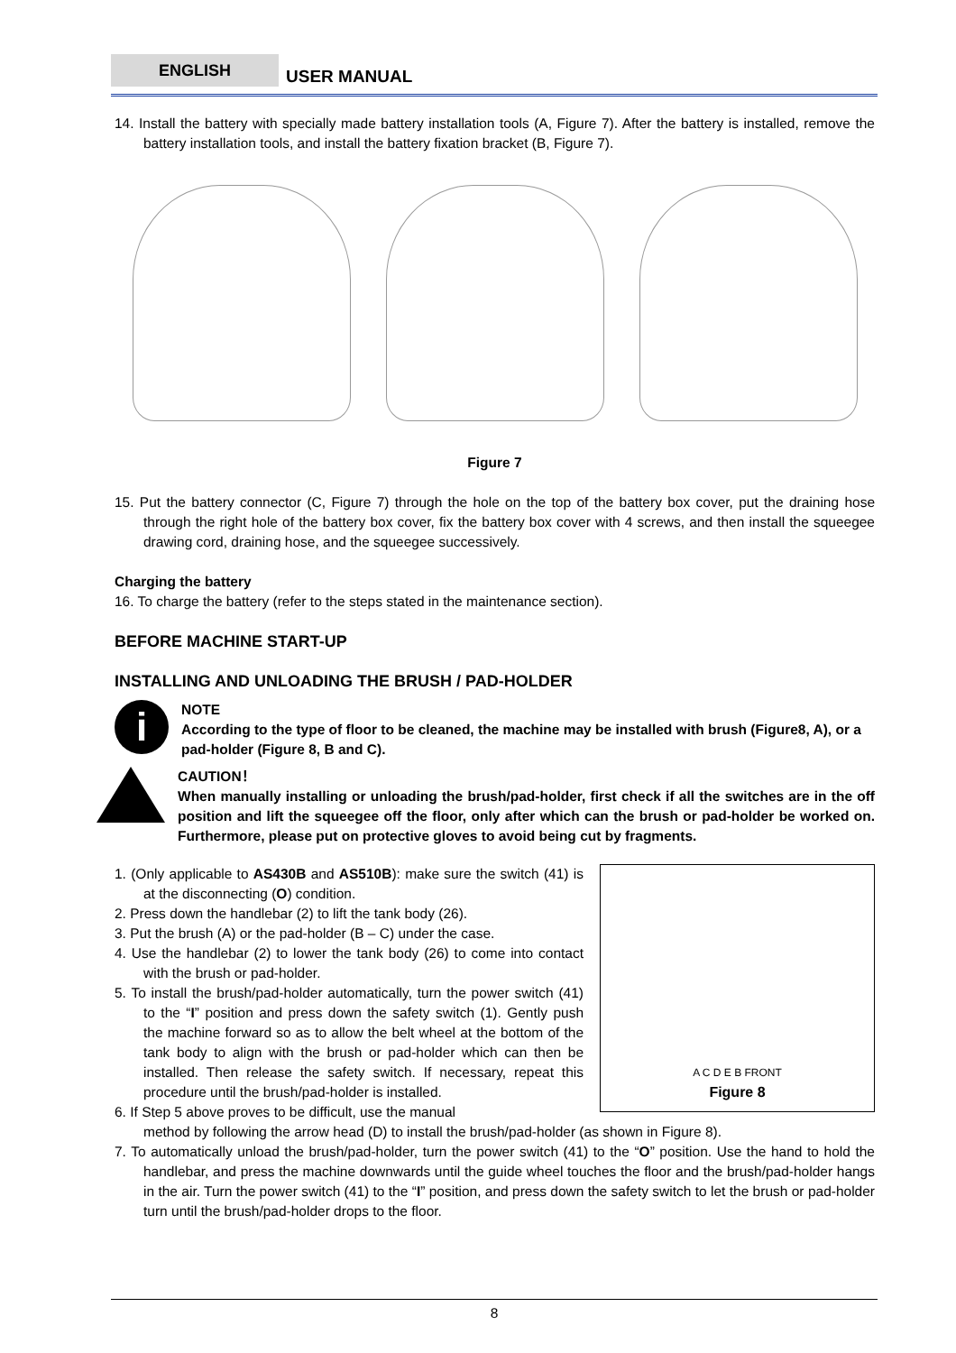ENGLISH USER MANUAL
14. Install the battery with specially made battery installation tools (A, Figure 7). After the battery is installed, remove the battery installation tools, and install the battery fixation bracket (B, Figure 7).
Figure 7
15. Put the battery connector (C, Figure 7) through the hole on the top of the battery box cover, put the draining hose through the right hole of the battery box cover, fix the battery box cover with 4 screws, and then install the squeegee drawing cord, draining hose, and the squeegee successively.
Charging the battery
16. To charge the battery (refer to the steps stated in the maintenance section).
BEFORE MACHINE START-UP
INSTALLING AND UNLOADING THE BRUSH / PAD-HOLDER
i
NOTE
According to the type of floor to be cleaned, the machine may be installed with brush (Figure8, A), or a pad-holder (Figure 8, B and C).
CAUTION！
When manually installing or unloading the brush/pad-holder, first check if all the switches are in the off position and lift the squeegee off the floor, only after which can the brush or pad-holder be worked on. Furthermore, please put on protective gloves to avoid being cut by fragments.
1. (Only applicable to AS430B and AS510B): make sure the switch (41) is at the disconnecting (O) condition.
2. Press down the handlebar (2) to lift the tank body (26).
3. Put the brush (A) or the pad-holder (B – C) under the case.
4. Use the handlebar (2) to lower the tank body (26) to come into contact with the brush or pad-holder.
5. To install the brush/pad-holder automatically, turn the power switch (41) to the “I” position and press down the safety switch (1). Gently push the machine forward so as to allow the belt wheel at the bottom of the tank body to align with the brush or pad-holder which can then be installed. Then release the safety switch. If necessary, repeat this procedure until the brush/pad-holder is installed.
6. If Step 5 above proves to be difficult, use the manual
A C D E B FRONT
Figure 8
method by following the arrow head (D) to install the brush/pad-holder (as shown in Figure 8).
7. To automatically unload the brush/pad-holder, turn the power switch (41) to the “O” position. Use the hand to hold the handlebar, and press the machine downwards until the guide wheel touches the floor and the brush/pad-holder hangs in the air. Turn the power switch (41) to the “I” position, and press down the safety switch to let the brush or pad-holder turn until the brush/pad-holder drops to the floor.
8